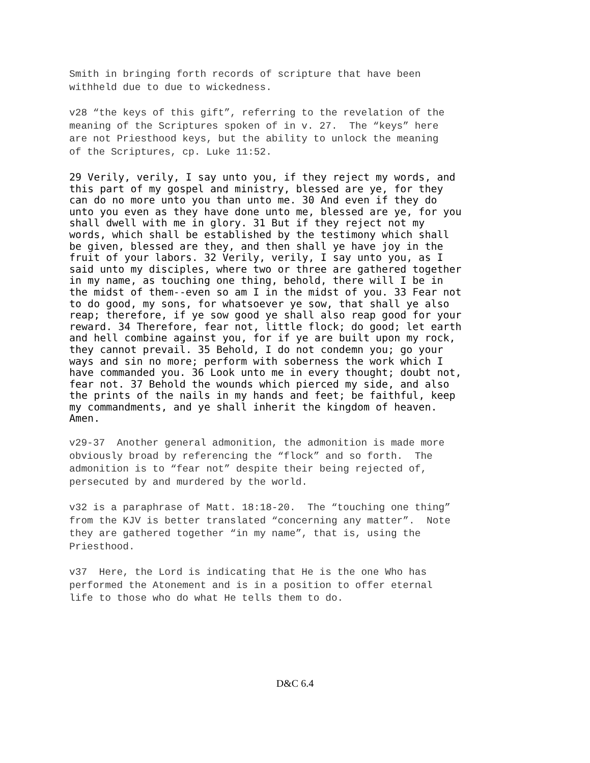Smith in bringing forth records of scripture that have been withheld due to due to wickedness.
v28 “the keys of this gift”, referring to the revelation of the meaning of the Scriptures spoken of in v. 27. The “keys” here are not Priesthood keys, but the ability to unlock the meaning of the Scriptures, cp. Luke 11:52.
29 Verily, verily, I say unto you, if they reject my words, and this part of my gospel and ministry, blessed are ye, for they can do no more unto you than unto me. 30 And even if they do unto you even as they have done unto me, blessed are ye, for you shall dwell with me in glory. 31 But if they reject not my words, which shall be established by the testimony which shall be given, blessed are they, and then shall ye have joy in the fruit of your labors. 32 Verily, verily, I say unto you, as I said unto my disciples, where two or three are gathered together in my name, as touching one thing, behold, there will I be in the midst of them--even so am I in the midst of you. 33 Fear not to do good, my sons, for whatsoever ye sow, that shall ye also reap; therefore, if ye sow good ye shall also reap good for your reward. 34 Therefore, fear not, little flock; do good; let earth and hell combine against you, for if ye are built upon my rock, they cannot prevail. 35 Behold, I do not condemn you; go your ways and sin no more; perform with soberness the work which I have commanded you. 36 Look unto me in every thought; doubt not, fear not. 37 Behold the wounds which pierced my side, and also the prints of the nails in my hands and feet; be faithful, keep my commandments, and ye shall inherit the kingdom of heaven. Amen.
v29-37 Another general admonition, the admonition is made more obviously broad by referencing the “flock” and so forth. The admonition is to “fear not” despite their being rejected of, persecuted by and murdered by the world.
v32 is a paraphrase of Matt. 18:18-20. The “touching one thing” from the KJV is better translated “concerning any matter”. Note they are gathered together “in my name”, that is, using the Priesthood.
v37 Here, the Lord is indicating that He is the one Who has performed the Atonement and is in a position to offer eternal life to those who do what He tells them to do.
D&C 6.4